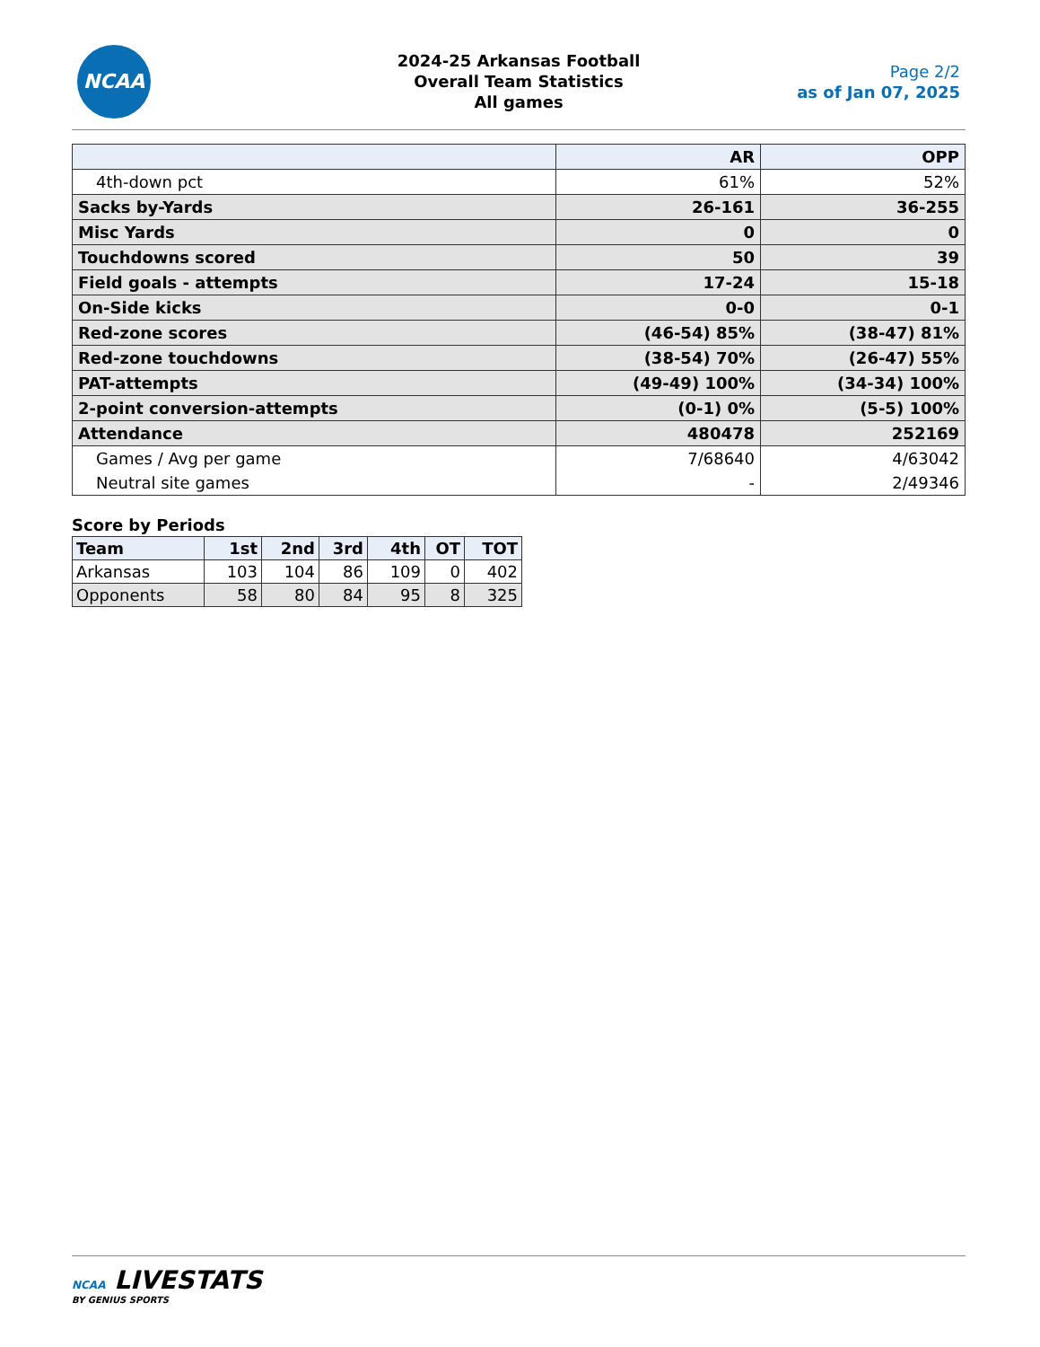NCAA
2024-25 Arkansas Football
Overall Team Statistics
All games
Page 2/2
as of Jan 07, 2025
| | AR | OPP |
| --- | --- | --- |
| 4th-down pct | 61% | 52% |
| Sacks by-Yards | 26-161 | 36-255 |
| Misc Yards | 0 | 0 |
| Touchdowns scored | 50 | 39 |
| Field goals - attempts | 17-24 | 15-18 |
| On-Side kicks | 0-0 | 0-1 |
| Red-zone scores | (46-54) 85% | (38-47) 81% |
| Red-zone touchdowns | (38-54) 70% | (26-47) 55% |
| PAT-attempts | (49-49) 100% | (34-34) 100% |
| 2-point conversion-attempts | (0-1) 0% | (5-5) 100% |
| Attendance | 480478 | 252169 |
| Games / Avg per game | 7/68640 | 4/63042 |
| Neutral site games | - | 2/49346 |
Score by Periods
| Team | 1st | 2nd | 3rd | 4th | OT | TOT |
| --- | --- | --- | --- | --- | --- | --- |
| Arkansas | 103 | 104 | 86 | 109 | 0 | 402 |
| Opponents | 58 | 80 | 84 | 95 | 8 | 325 |
NCAA LIVESTATS
BY GENIUS SPORTS